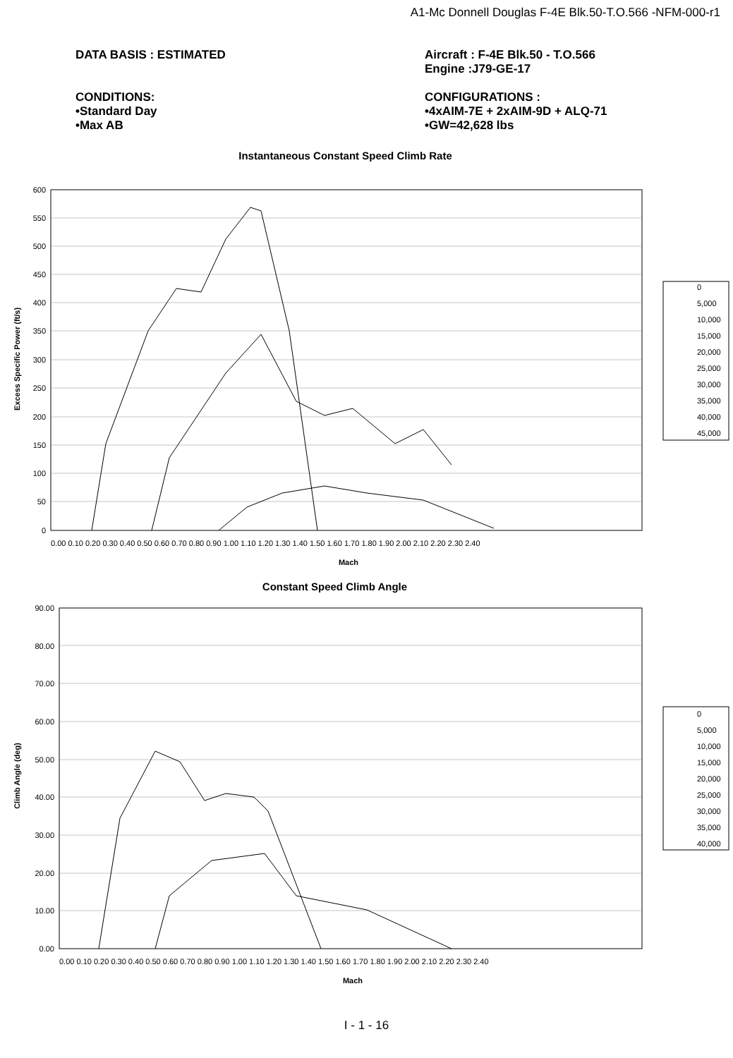A1-Mc Donnell Douglas F-4E Blk.50-T.O.566 -NFM-000-r1
DATA BASIS : ESTIMATED
CONDITIONS:
•Standard Day
•Max AB
Aircraft : F-4E Blk.50 - T.O.566
Engine :J79-GE-17
CONFIGURATIONS :
•4xAIM-7E + 2xAIM-9D + ALQ-71
•GW=42,628 lbs
Instantaneous Constant Speed Climb Rate
600
550
500
450
400
350
300
250
200
150
100
50
0
0.00 0.10 0.20 0.30 0.40 0.50 0.60 0.70 0.80 0.90 1.00 1.10 1.20 1.30 1.40 1.50 1.60 1.70 1.80 1.90 2.00 2.10 2.20 2.30 2.40
Mach
Excess Specific Power (ft/s)
0
5,000
10,000
15,000
20,000
25,000
30,000
35,000
40,000
45,000
Constant Speed Climb Angle
90.00
80.00
70.00
60.00
50.00
40.00
30.00
20.00
10.00
0.00
0.00 0.10 0.20 0.30 0.40 0.50 0.60 0.70 0.80 0.90 1.00 1.10 1.20 1.30 1.40 1.50 1.60 1.70 1.80 1.90 2.00 2.10 2.20 2.30 2.40
Mach
Climb Angle (deg)
0
5,000
10,000
15,000
20,000
25,000
30,000
35,000
40,000
I - 1 - 16